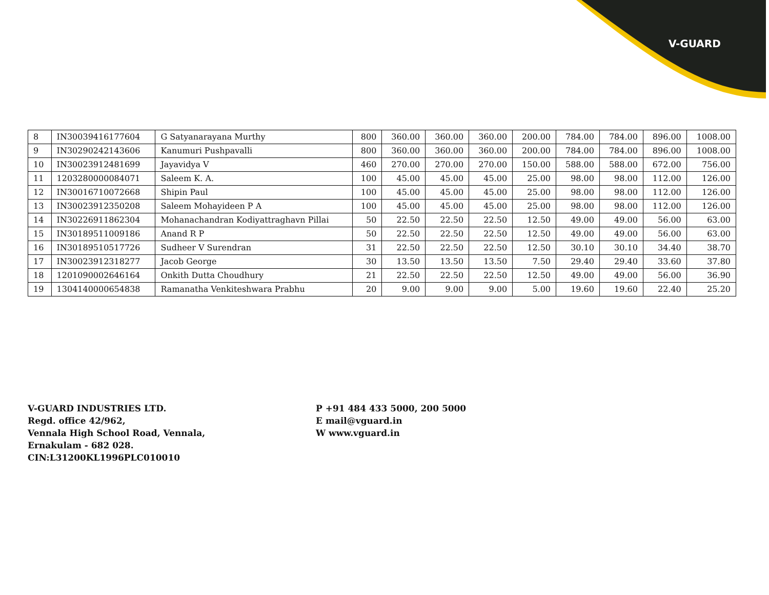V-GUARD
| 8 | IN30039416177604 | G Satyanarayana Murthy | 800 | 360.00 | 360.00 | 360.00 | 200.00 | 784.00 | 784.00 | 896.00 | 1008.00 |
| 9 | IN30290242143606 | Kanumuri Pushpavalli | 800 | 360.00 | 360.00 | 360.00 | 200.00 | 784.00 | 784.00 | 896.00 | 1008.00 |
| 10 | IN30023912481699 | Jayavidya V | 460 | 270.00 | 270.00 | 270.00 | 150.00 | 588.00 | 588.00 | 672.00 | 756.00 |
| 11 | 1203280000084071 | Saleem K. A. | 100 | 45.00 | 45.00 | 45.00 | 25.00 | 98.00 | 98.00 | 112.00 | 126.00 |
| 12 | IN30016710072668 | Shipin Paul | 100 | 45.00 | 45.00 | 45.00 | 25.00 | 98.00 | 98.00 | 112.00 | 126.00 |
| 13 | IN30023912350208 | Saleem Mohayideen P A | 100 | 45.00 | 45.00 | 45.00 | 25.00 | 98.00 | 98.00 | 112.00 | 126.00 |
| 14 | IN30226911862304 | Mohanachandran Kodiyattraghavn Pillai | 50 | 22.50 | 22.50 | 22.50 | 12.50 | 49.00 | 49.00 | 56.00 | 63.00 |
| 15 | IN30189511009186 | Anand R P | 50 | 22.50 | 22.50 | 22.50 | 12.50 | 49.00 | 49.00 | 56.00 | 63.00 |
| 16 | IN30189510517726 | Sudheer V Surendran | 31 | 22.50 | 22.50 | 22.50 | 12.50 | 30.10 | 30.10 | 34.40 | 38.70 |
| 17 | IN30023912318277 | Jacob George | 30 | 13.50 | 13.50 | 13.50 | 7.50 | 29.40 | 29.40 | 33.60 | 37.80 |
| 18 | 1201090002646164 | Onkith Dutta Choudhury | 21 | 22.50 | 22.50 | 22.50 | 12.50 | 49.00 | 49.00 | 56.00 | 36.90 |
| 19 | 1304140000654838 | Ramanatha Venkiteshwara Prabhu | 20 | 9.00 | 9.00 | 9.00 | 5.00 | 19.60 | 19.60 | 22.40 | 25.20 |
V-GUARD INDUSTRIES LTD.
Regd. office 42/962,
Vennala High School Road, Vennala,
Ernakulam - 682 028.
CIN:L31200KL1996PLC010010
P +91 484 433 5000, 200 5000
E mail@vguard.in
W www.vguard.in